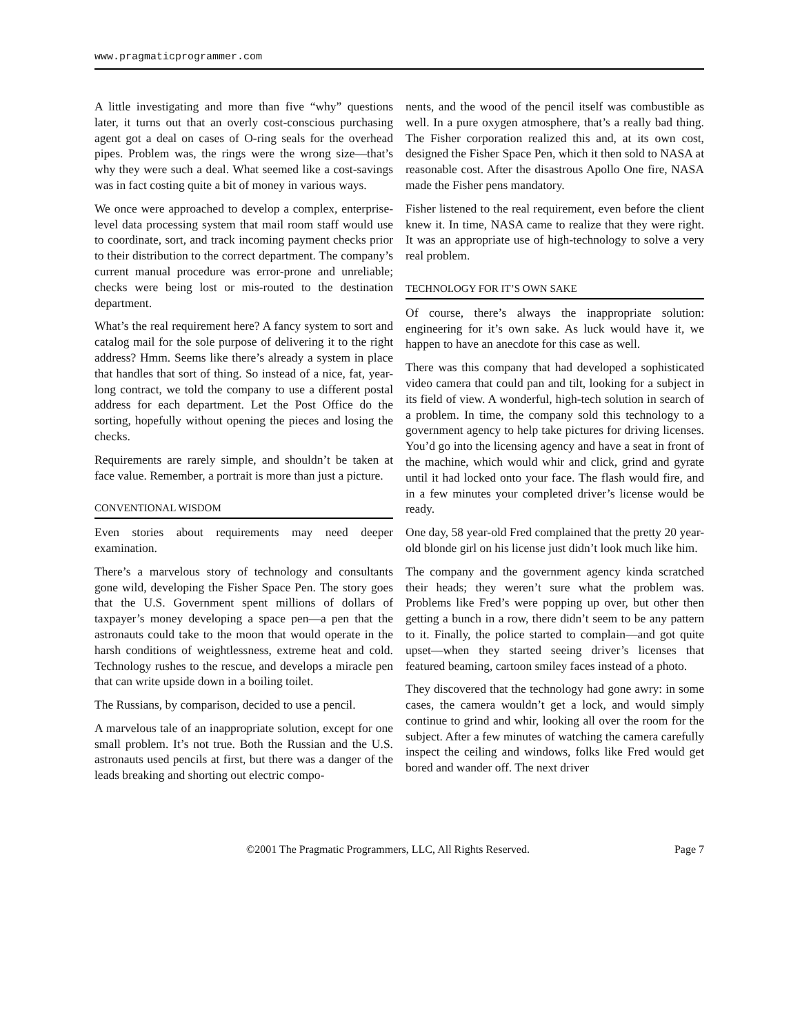www.pragmaticprogrammer.com
A little investigating and more than five “why” questions later, it turns out that an overly cost-conscious purchasing agent got a deal on cases of O-ring seals for the overhead pipes. Problem was, the rings were the wrong size—that’s why they were such a deal. What seemed like a cost-savings was in fact costing quite a bit of money in various ways.
We once were approached to develop a complex, enterprise-level data processing system that mail room staff would use to coordinate, sort, and track incoming payment checks prior to their distribution to the correct department. The company’s current manual procedure was error-prone and unreliable; checks were being lost or mis-routed to the destination department.
What’s the real requirement here? A fancy system to sort and catalog mail for the sole purpose of delivering it to the right address? Hmm. Seems like there’s already a system in place that handles that sort of thing. So instead of a nice, fat, year-long contract, we told the company to use a different postal address for each department. Let the Post Office do the sorting, hopefully without opening the pieces and losing the checks.
Requirements are rarely simple, and shouldn’t be taken at face value. Remember, a portrait is more than just a picture.
CONVENTIONAL WISDOM
Even stories about requirements may need deeper examination.
There’s a marvelous story of technology and consultants gone wild, developing the Fisher Space Pen. The story goes that the U.S. Government spent millions of dollars of taxpayer’s money developing a space pen—a pen that the astronauts could take to the moon that would operate in the harsh conditions of weightlessness, extreme heat and cold. Technology rushes to the rescue, and develops a miracle pen that can write upside down in a boiling toilet.
The Russians, by comparison, decided to use a pencil.
A marvelous tale of an inappropriate solution, except for one small problem. It’s not true. Both the Russian and the U.S. astronauts used pencils at first, but there was a danger of the leads breaking and shorting out electric compo-
nents, and the wood of the pencil itself was combustible as well. In a pure oxygen atmosphere, that’s a really bad thing. The Fisher corporation realized this and, at its own cost, designed the Fisher Space Pen, which it then sold to NASA at reasonable cost. After the disastrous Apollo One fire, NASA made the Fisher pens mandatory.
Fisher listened to the real requirement, even before the client knew it. In time, NASA came to realize that they were right. It was an appropriate use of high-technology to solve a very real problem.
TECHNOLOGY FOR IT’S OWN SAKE
Of course, there’s always the inappropriate solution: engineering for it’s own sake. As luck would have it, we happen to have an anecdote for this case as well.
There was this company that had developed a sophisticated video camera that could pan and tilt, looking for a subject in its field of view. A wonderful, high-tech solution in search of a problem. In time, the company sold this technology to a government agency to help take pictures for driving licenses. You’d go into the licensing agency and have a seat in front of the machine, which would whir and click, grind and gyrate until it had locked onto your face. The flash would fire, and in a few minutes your completed driver’s license would be ready.
One day, 58 year-old Fred complained that the pretty 20 year-old blonde girl on his license just didn’t look much like him.
The company and the government agency kinda scratched their heads; they weren’t sure what the problem was. Problems like Fred’s were popping up over, but other then getting a bunch in a row, there didn’t seem to be any pattern to it. Finally, the police started to complain—and got quite upset—when they started seeing driver’s licenses that featured beaming, cartoon smiley faces instead of a photo.
They discovered that the technology had gone awry: in some cases, the camera wouldn’t get a lock, and would simply continue to grind and whir, looking all over the room for the subject. After a few minutes of watching the camera carefully inspect the ceiling and windows, folks like Fred would get bored and wander off. The next driver
©2001 The Pragmatic Programmers, LLC, All Rights Reserved. Page 7